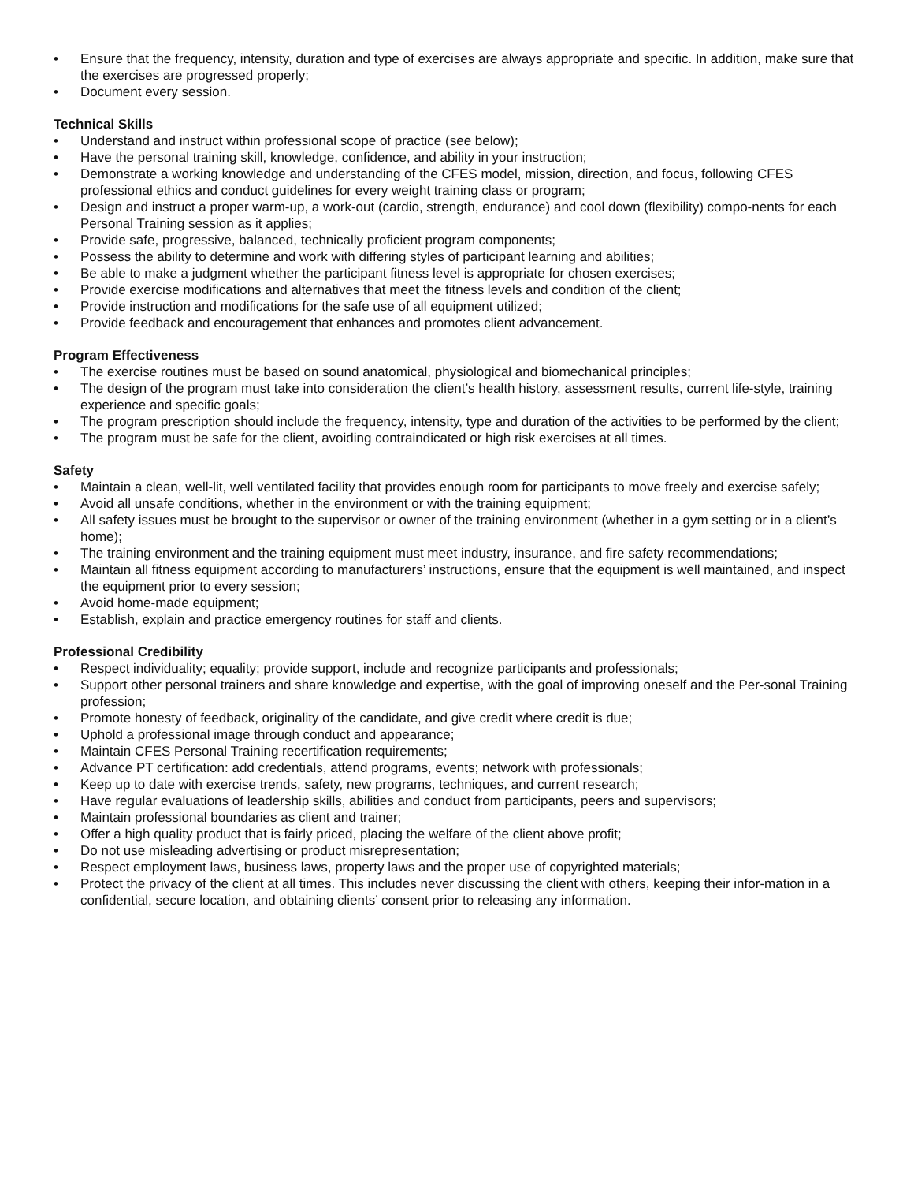• Ensure that the frequency, intensity, duration and type of exercises are always appropriate and specific. In addition, make sure that the exercises are progressed properly;
• Document every session.
Technical Skills
• Understand and instruct within professional scope of practice (see below);
• Have the personal training skill, knowledge, confidence, and ability in your instruction;
• Demonstrate a working knowledge and understanding of the CFES model, mission, direction, and focus, following CFES professional ethics and conduct guidelines for every weight training class or program;
• Design and instruct a proper warm-up, a work-out (cardio, strength, endurance) and cool down (flexibility) compo-nents for each Personal Training session as it applies;
• Provide safe, progressive, balanced, technically proficient program components;
• Possess the ability to determine and work with differing styles of participant learning and abilities;
• Be able to make a judgment whether the participant fitness level is appropriate for chosen exercises;
• Provide exercise modifications and alternatives that meet the fitness levels and condition of the client;
• Provide instruction and modifications for the safe use of all equipment utilized;
• Provide feedback and encouragement that enhances and promotes client advancement.
Program Effectiveness
• The exercise routines must be based on sound anatomical, physiological and biomechanical principles;
• The design of the program must take into consideration the client’s health history, assessment results, current life-style, training experience and specific goals;
• The program prescription should include the frequency, intensity, type and duration of the activities to be performed by the client;
• The program must be safe for the client, avoiding contraindicated or high risk exercises at all times.
Safety
• Maintain a clean, well-lit, well ventilated facility that provides enough room for participants to move freely and exercise safely;
• Avoid all unsafe conditions, whether in the environment or with the training equipment;
• All safety issues must be brought to the supervisor or owner of the training environment (whether in a gym setting or in a client’s home);
• The training environment and the training equipment must meet industry, insurance, and fire safety recommendations;
• Maintain all fitness equipment according to manufacturers’ instructions, ensure that the equipment is well maintained, and inspect the equipment prior to every session;
• Avoid home-made equipment;
• Establish, explain and practice emergency routines for staff and clients.
Professional Credibility
• Respect individuality; equality; provide support, include and recognize participants and professionals;
• Support other personal trainers and share knowledge and expertise, with the goal of improving oneself and the Per-sonal Training profession;
• Promote honesty of feedback, originality of the candidate, and give credit where credit is due;
• Uphold a professional image through conduct and appearance;
• Maintain CFES Personal Training recertification requirements;
• Advance PT certification: add credentials, attend programs, events; network with professionals;
• Keep up to date with exercise trends, safety, new programs, techniques, and current research;
• Have regular evaluations of leadership skills, abilities and conduct from participants, peers and supervisors;
• Maintain professional boundaries as client and trainer;
• Offer a high quality product that is fairly priced, placing the welfare of the client above profit;
• Do not use misleading advertising or product misrepresentation;
• Respect employment laws, business laws, property laws and the proper use of copyrighted materials;
• Protect the privacy of the client at all times. This includes never discussing the client with others, keeping their infor-mation in a confidential, secure location, and obtaining clients’ consent prior to releasing any information.